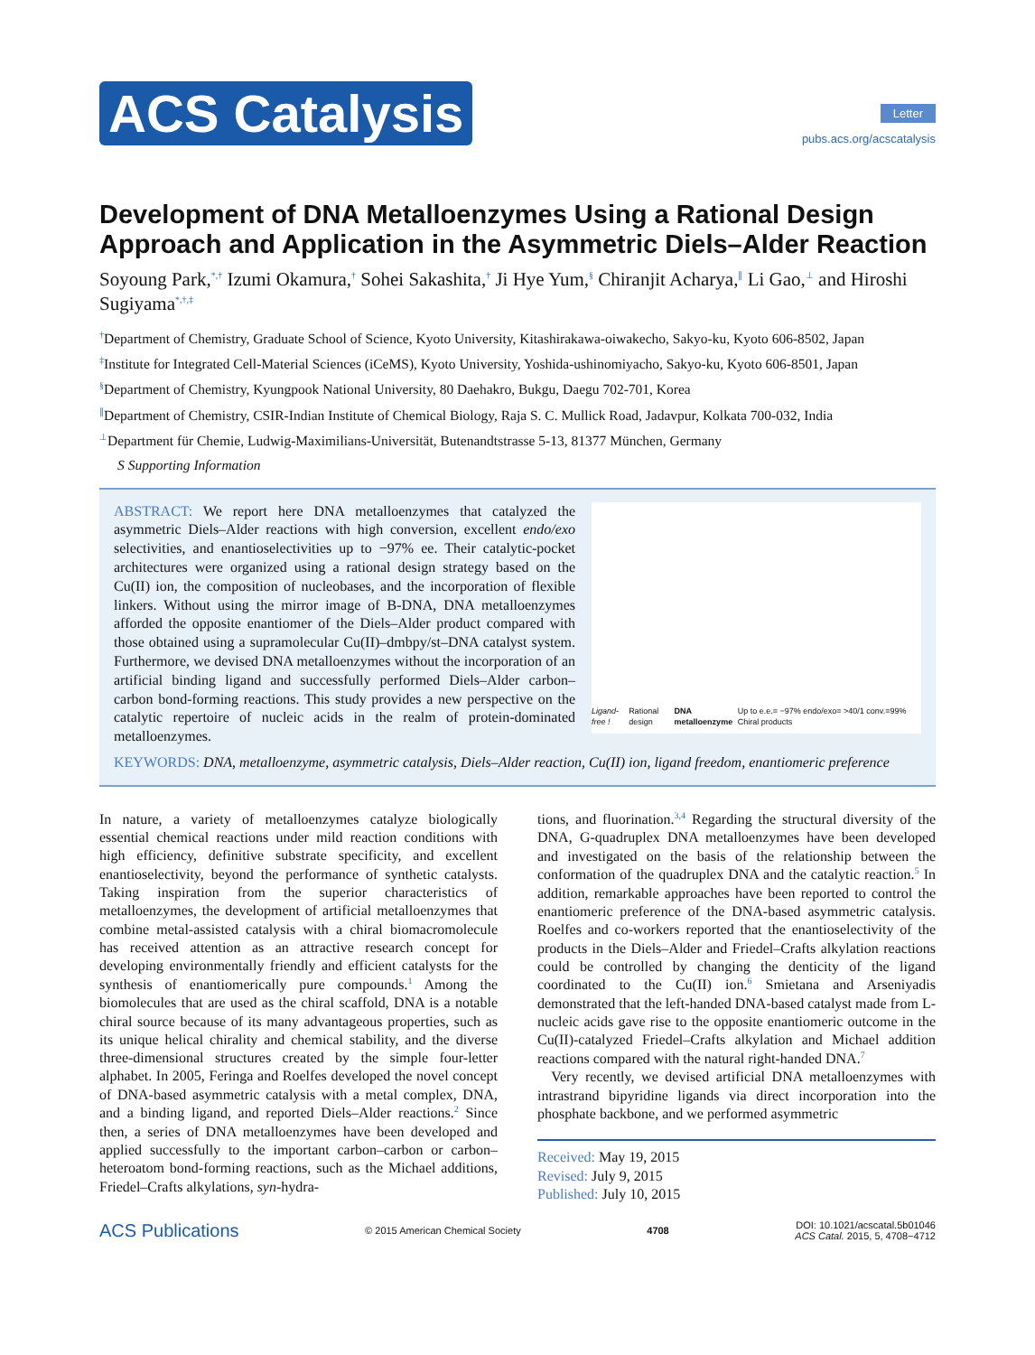ACS Catalysis
Letter
pubs.acs.org/acscatalysis
Development of DNA Metalloenzymes Using a Rational Design Approach and Application in the Asymmetric Diels–Alder Reaction
Soyoung Park,<sup>*,†</sup> Izumi Okamura,<sup>†</sup> Sohei Sakashita,<sup>†</sup> Ji Hye Yum,<sup>§</sup> Chiranjit Acharya,<sup>∥</sup> Li Gao,<sup>⊥</sup> and Hiroshi Sugiyama<sup>*,†,‡</sup>
<sup>†</sup> Department of Chemistry, Graduate School of Science, Kyoto University, Kitashirakawa-oiwakecho, Sakyo-ku, Kyoto 606-8502, Japan
<sup>‡</sup> Institute for Integrated Cell-Material Sciences (iCeMS), Kyoto University, Yoshida-ushinomiyacho, Sakyo-ku, Kyoto 606-8501, Japan
<sup>§</sup> Department of Chemistry, Kyungpook National University, 80 Daehakro, Bukgu, Daegu 702-701, Korea
<sup>∥</sup>Department of Chemistry, CSIR-Indian Institute of Chemical Biology, Raja S. C. Mullick Road, Jadavpur, Kolkata 700-032, India
<sup>⊥</sup>Department für Chemie, Ludwig-Maximilians-Universität, Butenandtstrasse 5-13, 81377 München, Germany
S Supporting Information
ABSTRACT: We report here DNA metalloenzymes that catalyzed the asymmetric Diels–Alder reactions with high conversion, excellent endo/exo selectivities, and enantioselectivities up to −97% ee. Their catalytic-pocket architectures were organized using a rational design strategy based on the Cu(II) ion, the composition of nucleobases, and the incorporation of flexible linkers. Without using the mirror image of B-DNA, DNA metalloenzymes afforded the opposite enantiomer of the Diels–Alder product compared with those obtained using a supramolecular Cu(II)–dmbpy/st–DNA catalyst system. Furthermore, we devised DNA metalloenzymes without the incorporation of an artificial binding ligand and successfully performed Diels–Alder carbon–carbon bond-forming reactions. This study provides a new perspective on the catalytic repertoire of nucleic acids in the realm of protein-dominated metalloenzymes.
Ligand-free ! Rational design DNA metalloenzyme Up to e.e.= −97% endo/exo= >40/1 conv.=99% Chiral products
KEYWORDS: DNA, metalloenzyme, asymmetric catalysis, Diels–Alder reaction, Cu(II) ion, ligand freedom, enantiomeric preference
In nature, a variety of metalloenzymes catalyze biologically essential chemical reactions under mild reaction conditions with high efficiency, definitive substrate specificity, and excellent enantioselectivity, beyond the performance of synthetic catalysts. Taking inspiration from the superior characteristics of metalloenzymes, the development of artificial metalloenzymes that combine metal-assisted catalysis with a chiral biomacromolecule has received attention as an attractive research concept for developing environmentally friendly and efficient catalysts for the synthesis of enantiomerically pure compounds.<sup>1</sup> Among the biomolecules that are used as the chiral scaffold, DNA is a notable chiral source because of its many advantageous properties, such as its unique helical chirality and chemical stability, and the diverse three-dimensional structures created by the simple four-letter alphabet. In 2005, Feringa and Roelfes developed the novel concept of DNA-based asymmetric catalysis with a metal complex, DNA, and a binding ligand, and reported Diels–Alder reactions.<sup>2</sup> Since then, a series of DNA metalloenzymes have been developed and applied successfully to the important carbon–carbon or carbon–heteroatom bond-forming reactions, such as the Michael additions, Friedel–Crafts alkylations, syn-hydra-
tions, and fluorination.<sup>3,4</sup> Regarding the structural diversity of the DNA, G-quadruplex DNA metalloenzymes have been developed and investigated on the basis of the relationship between the conformation of the quadruplex DNA and the catalytic reaction.<sup>5</sup> In addition, remarkable approaches have been reported to control the enantiomeric preference of the DNA-based asymmetric catalysis. Roelfes and co-workers reported that the enantioselectivity of the products in the Diels–Alder and Friedel–Crafts alkylation reactions could be controlled by changing the denticity of the ligand coordinated to the Cu(II) ion.<sup>6</sup> Smietana and Arseniyadis demonstrated that the left-handed DNA-based catalyst made from L-nucleic acids gave rise to the opposite enantiomeric outcome in the Cu(II)-catalyzed Friedel–Crafts alkylation and Michael addition reactions compared with the natural right-handed DNA.<sup>7</sup>
Very recently, we devised artificial DNA metalloenzymes with intrastrand bipyridine ligands via direct incorporation into the phosphate backbone, and we performed asymmetric
Received: May 19, 2015
Revised: July 9, 2015
Published: July 10, 2015
ACS Publications © 2015 American Chemical Society 4708 DOI: 10.1021/acscatal.5b01046
ACS Catal. 2015, 5, 4708−4712